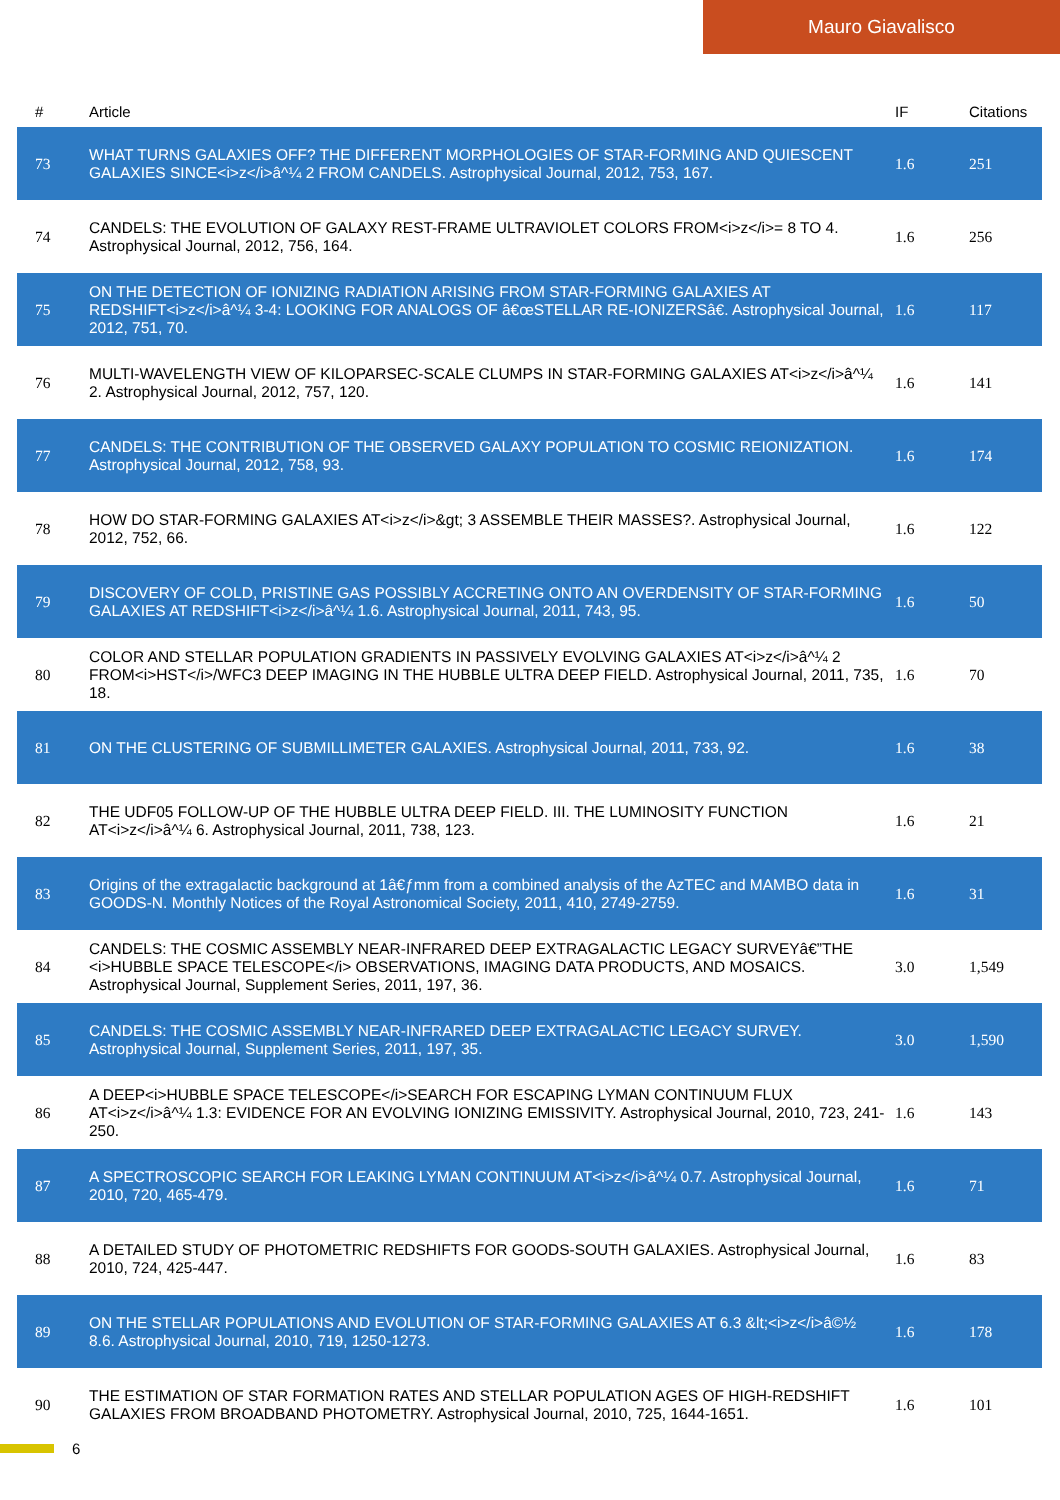Mauro Giavalisco
| # | Article | IF | Citations |
| --- | --- | --- | --- |
| 73 | WHAT TURNS GALAXIES OFF? THE DIFFERENT MORPHOLOGIES OF STAR-FORMING AND QUIESCENT GALAXIES SINCE<i>z</i>â^¼ 2 FROM CANDELS. Astrophysical Journal, 2012, 753, 167. | 1.6 | 251 |
| 74 | CANDELS: THE EVOLUTION OF GALAXY REST-FRAME ULTRAVIOLET COLORS FROM<i>z</i>= 8 TO 4. Astrophysical Journal, 2012, 756, 164. | 1.6 | 256 |
| 75 | ON THE DETECTION OF IONIZING RADIATION ARISING FROM STAR-FORMING GALAXIES AT REDSHIFT<i>z</i>â^¼ 3-4: LOOKING FOR ANALOGS OF â€œSTELLAR RE-IONIZERSâ€. Astrophysical Journal, 2012, 751, 70. | 1.6 | 117 |
| 76 | MULTI-WAVELENGTH VIEW OF KILOPARSEC-SCALE CLUMPS IN STAR-FORMING GALAXIES AT<i>z</i>â^¼ 2. Astrophysical Journal, 2012, 757, 120. | 1.6 | 141 |
| 77 | CANDELS: THE CONTRIBUTION OF THE OBSERVED GALAXY POPULATION TO COSMIC REIONIZATION. Astrophysical Journal, 2012, 758, 93. | 1.6 | 174 |
| 78 | HOW DO STAR-FORMING GALAXIES AT<i>z</i>&gt; 3 ASSEMBLE THEIR MASSES?. Astrophysical Journal, 2012, 752, 66. | 1.6 | 122 |
| 79 | DISCOVERY OF COLD, PRISTINE GAS POSSIBLY ACCRETING ONTO AN OVERDENSITY OF STAR-FORMING GALAXIES AT REDSHIFT<i>z</i>â^¼ 1.6. Astrophysical Journal, 2011, 743, 95. | 1.6 | 50 |
| 80 | COLOR AND STELLAR POPULATION GRADIENTS IN PASSIVELY EVOLVING GALAXIES AT<i>z</i>â^¼ 2 FROM<i>HST</i>/WFC3 DEEP IMAGING IN THE HUBBLE ULTRA DEEP FIELD. Astrophysical Journal, 2011, 735, 18. | 1.6 | 70 |
| 81 | ON THE CLUSTERING OF SUBMILLIMETER GALAXIES. Astrophysical Journal, 2011, 733, 92. | 1.6 | 38 |
| 82 | THE UDF05 FOLLOW-UP OF THE HUBBLE ULTRA DEEP FIELD. III. THE LUMINOSITY FUNCTION AT<i>z</i>â^¼ 6. Astrophysical Journal, 2011, 738, 123. | 1.6 | 21 |
| 83 | Origins of the extragalactic background at 1â€ƒmm from a combined analysis of the AzTEC and MAMBO data in GOODS-N. Monthly Notices of the Royal Astronomical Society, 2011, 410, 2749-2759. | 1.6 | 31 |
| 84 | CANDELS: THE COSMIC ASSEMBLY NEAR-INFRARED DEEP EXTRAGALACTIC LEGACY SURVEYâ€”THE <i>HUBBLE SPACE TELESCOPE</i> OBSERVATIONS, IMAGING DATA PRODUCTS, AND MOSAICS. Astrophysical Journal, Supplement Series, 2011, 197, 36. | 3.0 | 1,549 |
| 85 | CANDELS: THE COSMIC ASSEMBLY NEAR-INFRARED DEEP EXTRAGALACTIC LEGACY SURVEY. Astrophysical Journal, Supplement Series, 2011, 197, 35. | 3.0 | 1,590 |
| 86 | A DEEP<i>HUBBLE SPACE TELESCOPE</i>SEARCH FOR ESCAPING LYMAN CONTINUUM FLUX AT<i>z</i>â^¼ 1.3: EVIDENCE FOR AN EVOLVING IONIZING EMISSIVITY. Astrophysical Journal, 2010, 723, 241-250. | 1.6 | 143 |
| 87 | A SPECTROSCOPIC SEARCH FOR LEAKING LYMAN CONTINUUM AT<i>z</i>â^¼ 0.7. Astrophysical Journal, 2010, 720, 465-479. | 1.6 | 71 |
| 88 | A DETAILED STUDY OF PHOTOMETRIC REDSHIFTS FOR GOODS-SOUTH GALAXIES. Astrophysical Journal, 2010, 724, 425-447. | 1.6 | 83 |
| 89 | ON THE STELLAR POPULATIONS AND EVOLUTION OF STAR-FORMING GALAXIES AT 6.3 &lt;<i>z</i>â©½ 8.6. Astrophysical Journal, 2010, 719, 1250-1273. | 1.6 | 178 |
| 90 | THE ESTIMATION OF STAR FORMATION RATES AND STELLAR POPULATION AGES OF HIGH-REDSHIFT GALAXIES FROM BROADBAND PHOTOMETRY. Astrophysical Journal, 2010, 725, 1644-1651. | 1.6 | 101 |
6